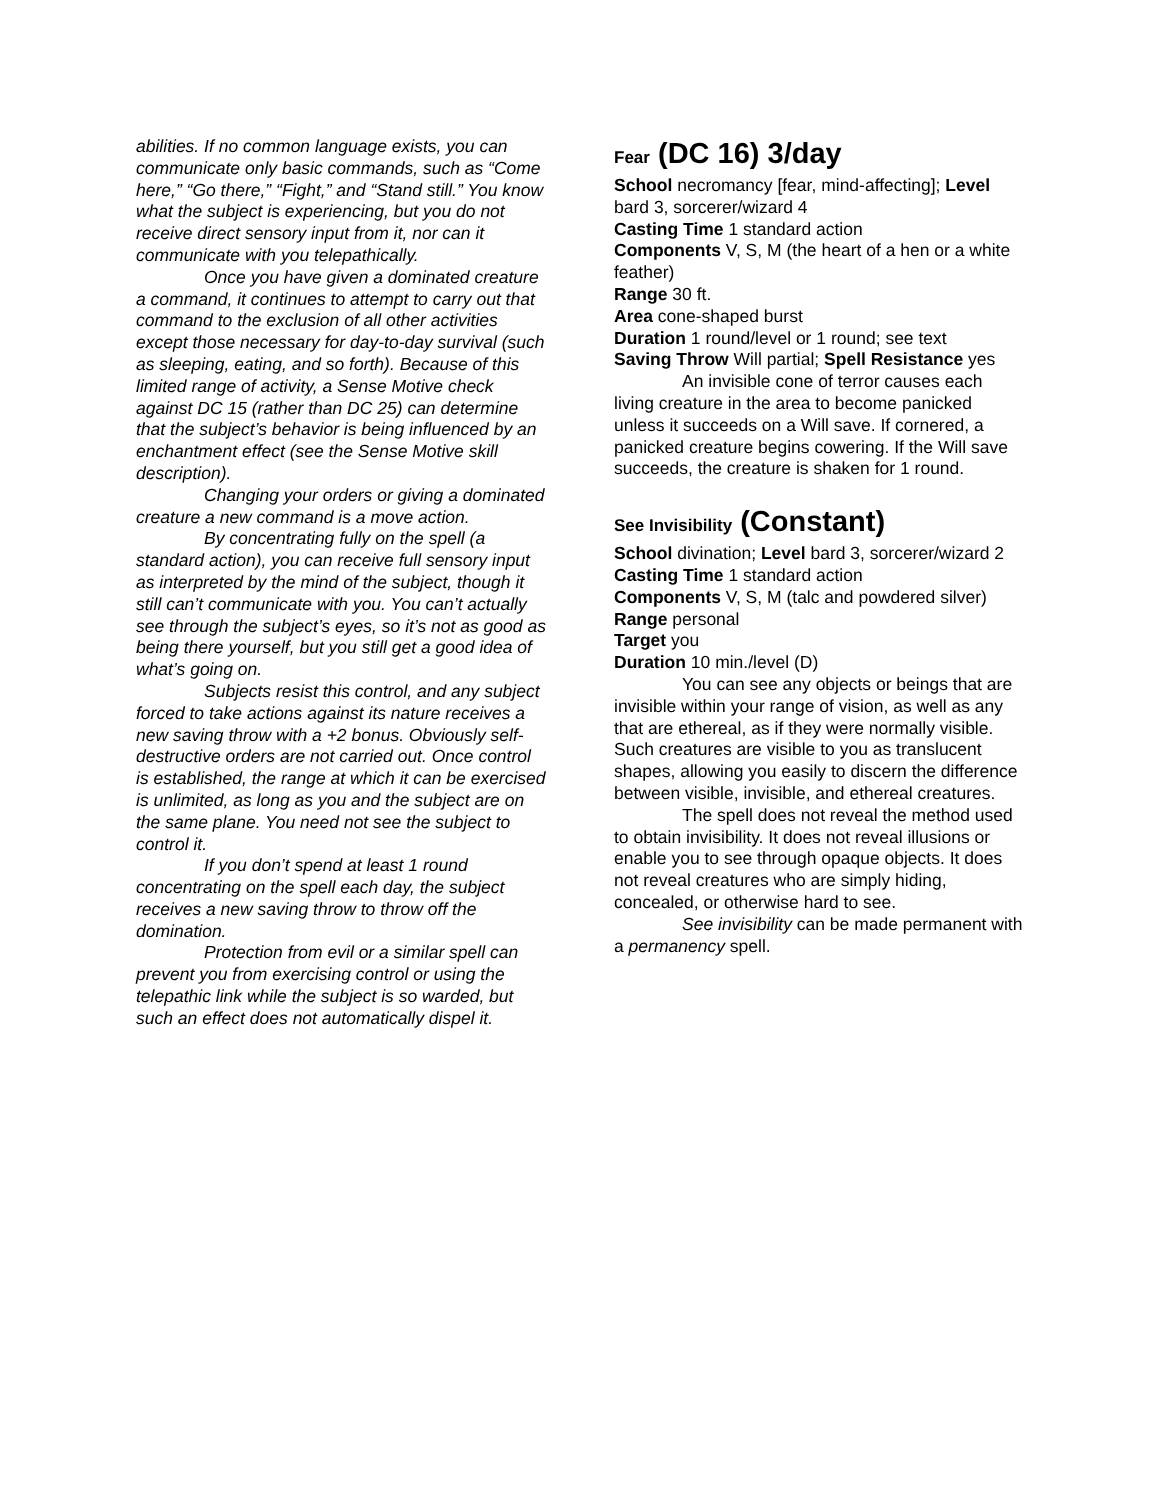abilities. If no common language exists, you can communicate only basic commands, such as “Come here,” “Go there,” “Fight,” and “Stand still.” You know what the subject is experiencing, but you do not receive direct sensory input from it, nor can it communicate with you telepathically.
Once you have given a dominated creature a command, it continues to attempt to carry out that command to the exclusion of all other activities except those necessary for day-to-day survival (such as sleeping, eating, and so forth). Because of this limited range of activity, a Sense Motive check against DC 15 (rather than DC 25) can determine that the subject’s behavior is being influenced by an enchantment effect (see the Sense Motive skill description).
Changing your orders or giving a dominated creature a new command is a move action.
By concentrating fully on the spell (a standard action), you can receive full sensory input as interpreted by the mind of the subject, though it still can’t communicate with you. You can’t actually see through the subject’s eyes, so it’s not as good as being there yourself, but you still get a good idea of what’s going on.
Subjects resist this control, and any subject forced to take actions against its nature receives a new saving throw with a +2 bonus. Obviously self-destructive orders are not carried out. Once control is established, the range at which it can be exercised is unlimited, as long as you and the subject are on the same plane. You need not see the subject to control it.
If you don’t spend at least 1 round concentrating on the spell each day, the subject receives a new saving throw to throw off the domination.
Protection from evil or a similar spell can prevent you from exercising control or using the telepathic link while the subject is so warded, but such an effect does not automatically dispel it.
Fear (DC 16) 3/day
School necromancy [fear, mind-affecting]; Level bard 3, sorcerer/wizard 4
Casting Time 1 standard action
Components V, S, M (the heart of a hen or a white feather)
Range 30 ft.
Area cone-shaped burst
Duration 1 round/level or 1 round; see text
Saving Throw Will partial; Spell Resistance yes
An invisible cone of terror causes each living creature in the area to become panicked unless it succeeds on a Will save. If cornered, a panicked creature begins cowering. If the Will save succeeds, the creature is shaken for 1 round.
See Invisibility (Constant)
School divination; Level bard 3, sorcerer/wizard 2
Casting Time 1 standard action
Components V, S, M (talc and powdered silver)
Range personal
Target you
Duration 10 min./level (D)
You can see any objects or beings that are invisible within your range of vision, as well as any that are ethereal, as if they were normally visible. Such creatures are visible to you as translucent shapes, allowing you easily to discern the difference between visible, invisible, and ethereal creatures.
The spell does not reveal the method used to obtain invisibility. It does not reveal illusions or enable you to see through opaque objects. It does not reveal creatures who are simply hiding, concealed, or otherwise hard to see.
See invisibility can be made permanent with a permanency spell.